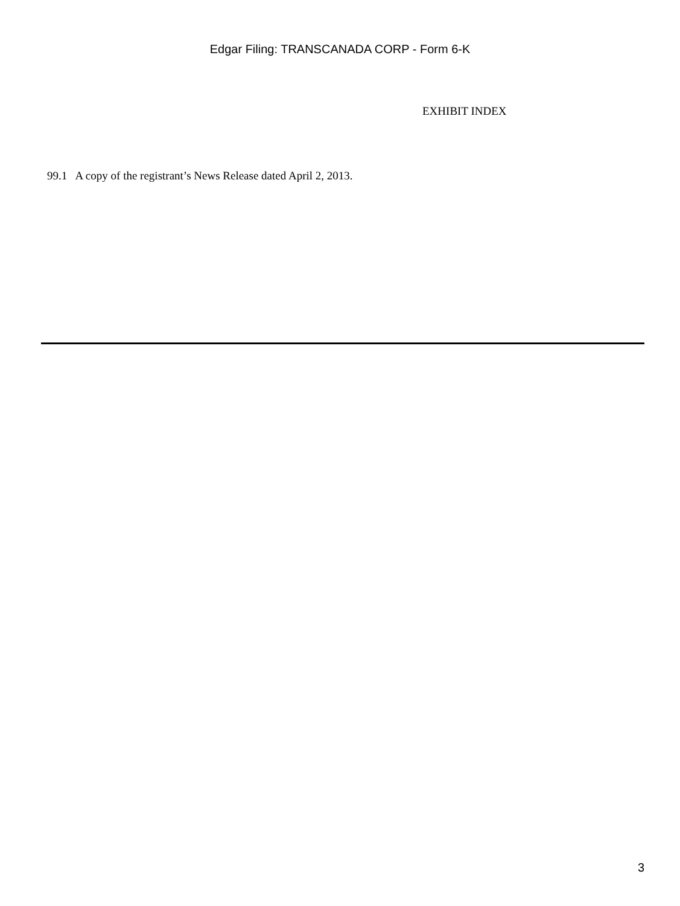Edgar Filing: TRANSCANADA CORP - Form 6-K
EXHIBIT INDEX
99.1 A copy of the registrant’s News Release dated April 2, 2013.
3